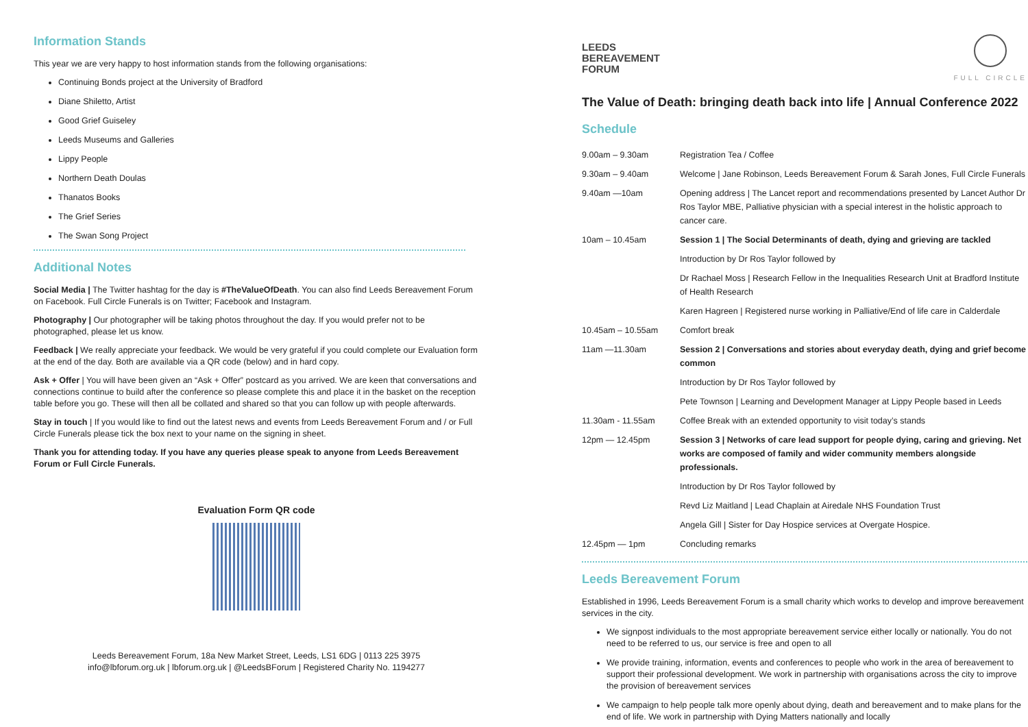Information Stands
This year we are very happy to host information stands from the following organisations:
Continuing Bonds project at the University of Bradford
Diane Shiletto, Artist
Good Grief Guiseley
Leeds Museums and Galleries
Lippy People
Northern Death Doulas
Thanatos Books
The Grief Series
The Swan Song Project
Additional Notes
Social Media | The Twitter hashtag for the day is #TheValueOfDeath. You can also find Leeds Bereavement Forum on Facebook. Full Circle Funerals is on Twitter; Facebook and Instagram.
Photography | Our photographer will be taking photos throughout the day. If you would prefer not to be photographed, please let us know.
Feedback | We really appreciate your feedback. We would be very grateful if you could complete our Evaluation form at the end of the day. Both are available via a QR code (below) and in hard copy.
Ask + Offer | You will have been given an “Ask + Offer” postcard as you arrived. We are keen that conversations and connections continue to build after the conference so please complete this and place it in the basket on the reception table before you go. These will then all be collated and shared so that you can follow up with people afterwards.
Stay in touch | If you would like to find out the latest news and events from Leeds Bereavement Forum and / or Full Circle Funerals please tick the box next to your name on the signing in sheet.
Thank you for attending today. If you have any queries please speak to anyone from Leeds Bereavement Forum or Full Circle Funerals.
Evaluation Form QR code
Leeds Bereavement Forum, 18a New Market Street, Leeds, LS1 6DG | 0113 225 3975
info@lbforum.org.uk | lbforum.org.uk | @LeedsBForum | Registered Charity No. 1194277
LEEDS
BEREAVEMENT
FORUM
FULL CIRCLE
The Value of Death: bringing death back into life | Annual Conference 2022
Schedule
| 9.00am – 9.30am | Registration Tea / Coffee |
| 9.30am – 9.40am | Welcome / Jane Robinson, Leeds Bereavement Forum & Sarah Jones, Full Circle Funerals |
| 9.40am —10am | Opening address / The Lancet report and recommendations presented by Lancet Author Dr Ros Taylor MBE, Palliative physician with a special interest in the holistic approach to cancer care. |
| 10am – 10.45am | Session 1 / The Social Determinants of death, dying and grieving are tackled |
| | Introduction by Dr Ros Taylor followed by |
| | Dr Rachael Moss / Research Fellow in the Inequalities Research Unit at Bradford Institute of Health Research |
| | Karen Hagreen / Registered nurse working in Palliative/End of life care in Calderdale |
| 10.45am – 10.55am | Comfort break |
| 11am —11.30am | Session 2 / Conversations and stories about everyday death, dying and grief become common |
| | Introduction by Dr Ros Taylor followed by |
| | Pete Townson / Learning and Development Manager at Lippy People based in Leeds |
| 11.30am - 11.55am | Coffee Break with an extended opportunity to visit today’s stands |
| 12pm — 12.45pm | Session 3 / Networks of care lead support for people dying, caring and grieving. Net works are composed of family and wider community members alongside professionals. |
| | Introduction by Dr Ros Taylor followed by |
| | Revd Liz Maitland / Lead Chaplain at Airedale NHS Foundation Trust |
| | Angela Gill / Sister for Day Hospice services at Overgate Hospice. |
| 12.45pm — 1pm | Concluding remarks |
Leeds Bereavement Forum
Established in 1996, Leeds Bereavement Forum is a small charity which works to develop and improve bereavement services in the city.
We signpost individuals to the most appropriate bereavement service either locally or nationally. You do not need to be referred to us, our service is free and open to all
We provide training, information, events and conferences to people who work in the area of bereavement to support their professional development. We work in partnership with organisations across the city to improve the provision of bereavement services
We campaign to help people talk more openly about dying, death and bereavement and to make plans for the end of life. We work in partnership with Dying Matters nationally and locally